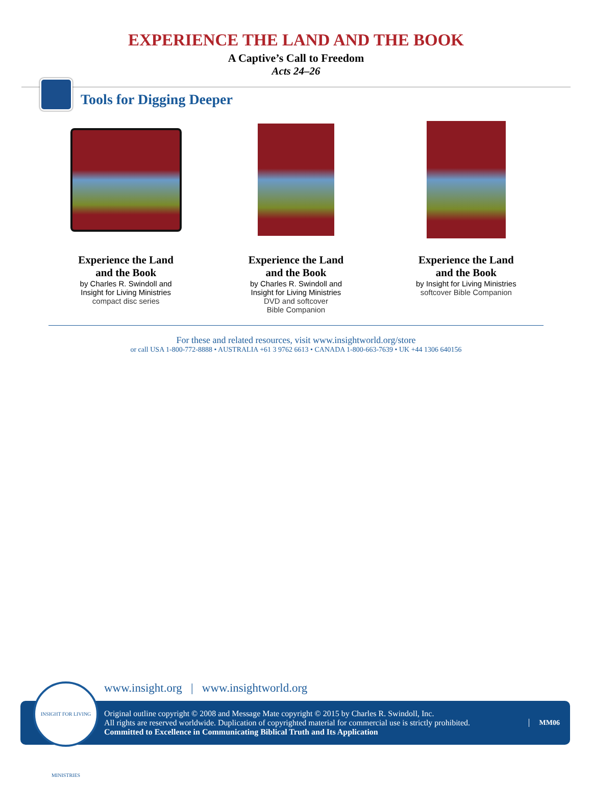EXPERIENCE THE LAND AND THE BOOK
A Captive’s Call to Freedom
Acts 24–26
Tools for Digging Deeper
Experience the Land
and the Book
by Charles R. Swindoll and
Insight for Living Ministries
compact disc series
Experience the Land
and the Book
by Charles R. Swindoll and
Insight for Living Ministries
DVD and softcover
Bible Companion
Experience the Land
and the Book
by Insight for Living Ministries
softcover Bible Companion
For these and related resources, visit www.insightworld.org/store
or call USA 1-800-772-8888 • AUSTRALIA +61 3 9762 6613 • CANADA 1-800-663-7639 • UK +44 1306 640156
INSIGHT FOR LIVING MINISTRIES
www.insight.org | www.insightworld.org
Original outline copyright © 2008 and Message Mate copyright © 2015 by Charles R. Swindoll, Inc.
All rights are reserved worldwide. Duplication of copyrighted material for commercial use is strictly prohibited.
Committed to Excellence in Communicating Biblical Truth and Its Application
MM06